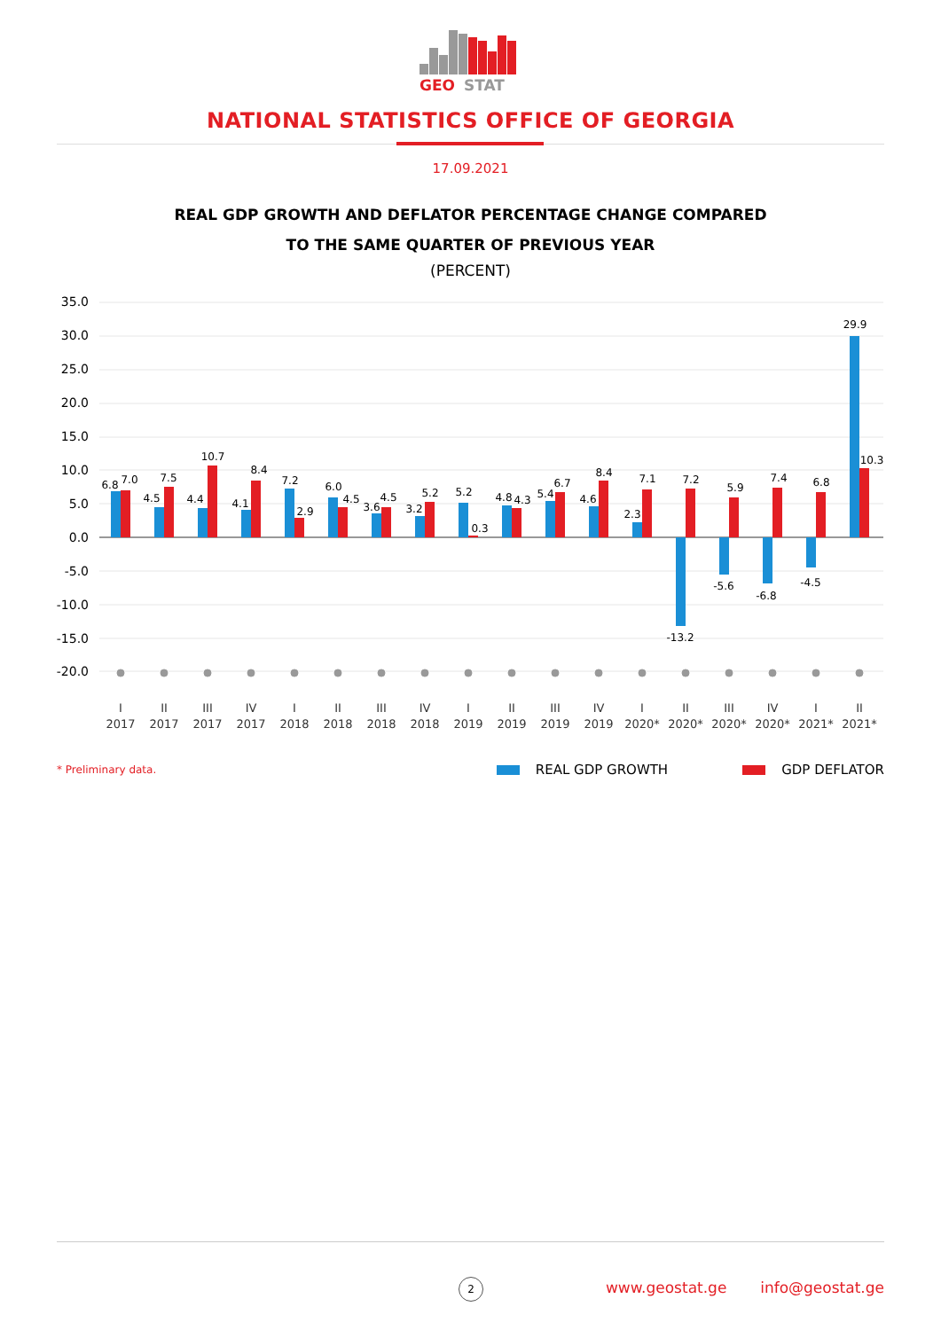GEO
STAT
NATIONAL STATISTICS OFFICE OF GEORGIA
17.09.2021
REAL GDP GROWTH AND DEFLATOR PERCENTAGE CHANGE COMPARED
TO THE SAME QUARTER OF PREVIOUS YEAR
(PERCENT)
35.0
30.0
25.0
20.0
15.0
10.0
5.0
0.0
-5.0
-10.0
-15.0
-20.0
6.8
7.0
4.5
7.5
4.4
10.7
4.1
8.4
7.2
2.9
6.0
4.5
3.6
4.5
3.2
5.2
5.2
0.3
4.8
4.3
5.4
6.7
4.6
8.4
2.3
7.1
-13.2
7.2
-5.6
5.9
-6.8
7.4
-4.5
6.8
29.9
10.3
I
2017
II
2017
III
2017
IV
2017
I
2018
II
2018
III
2018
IV
2018
I
2019
II
2019
III
2019
IV
2019
I
2020*
II
2020*
III
2020*
IV
2020*
I
2021*
II
2021*
* Preliminary data. REAL GDP GROWTH GDP DEFLATOR
2
www.geostat.ge info@geostat.ge